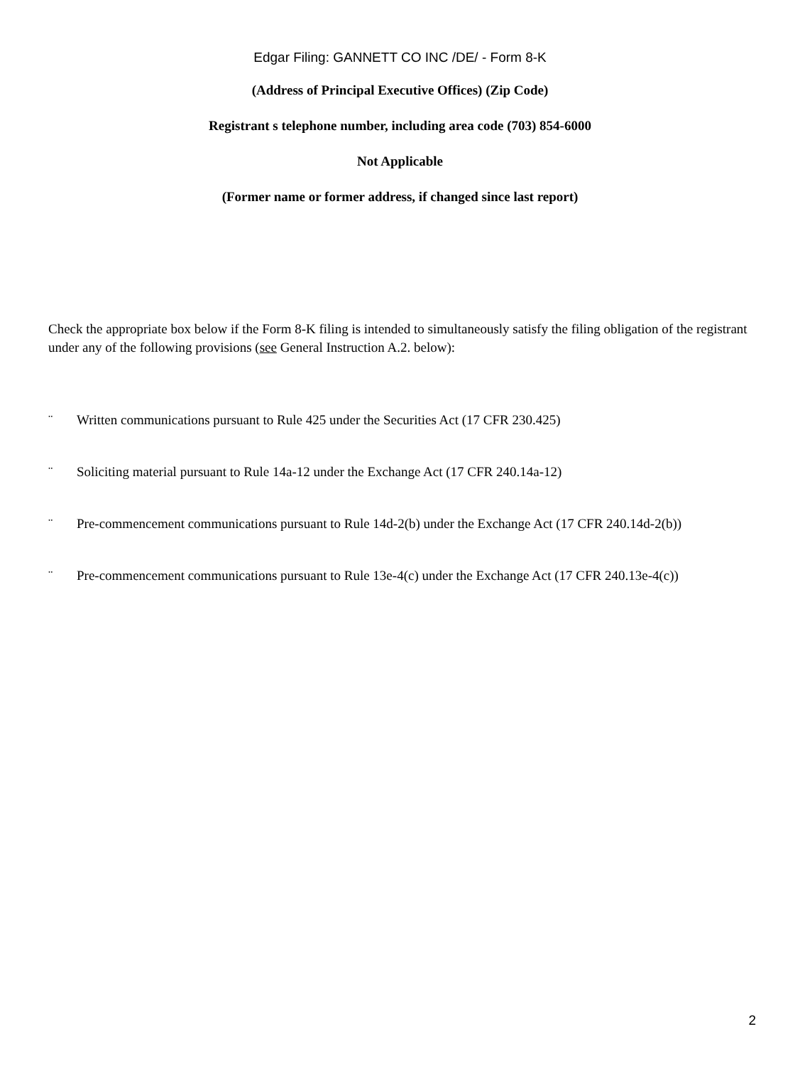Edgar Filing: GANNETT CO INC /DE/ - Form 8-K
(Address of Principal Executive Offices) (Zip Code)
Registrant s telephone number, including area code (703) 854-6000
Not Applicable
(Former name or former address, if changed since last report)
Check the appropriate box below if the Form 8-K filing is intended to simultaneously satisfy the filing obligation of the registrant under any of the following provisions (see General Instruction A.2. below):
¨ Written communications pursuant to Rule 425 under the Securities Act (17 CFR 230.425)
¨ Soliciting material pursuant to Rule 14a-12 under the Exchange Act (17 CFR 240.14a-12)
¨ Pre-commencement communications pursuant to Rule 14d-2(b) under the Exchange Act (17 CFR 240.14d-2(b))
¨ Pre-commencement communications pursuant to Rule 13e-4(c) under the Exchange Act (17 CFR 240.13e-4(c))
2